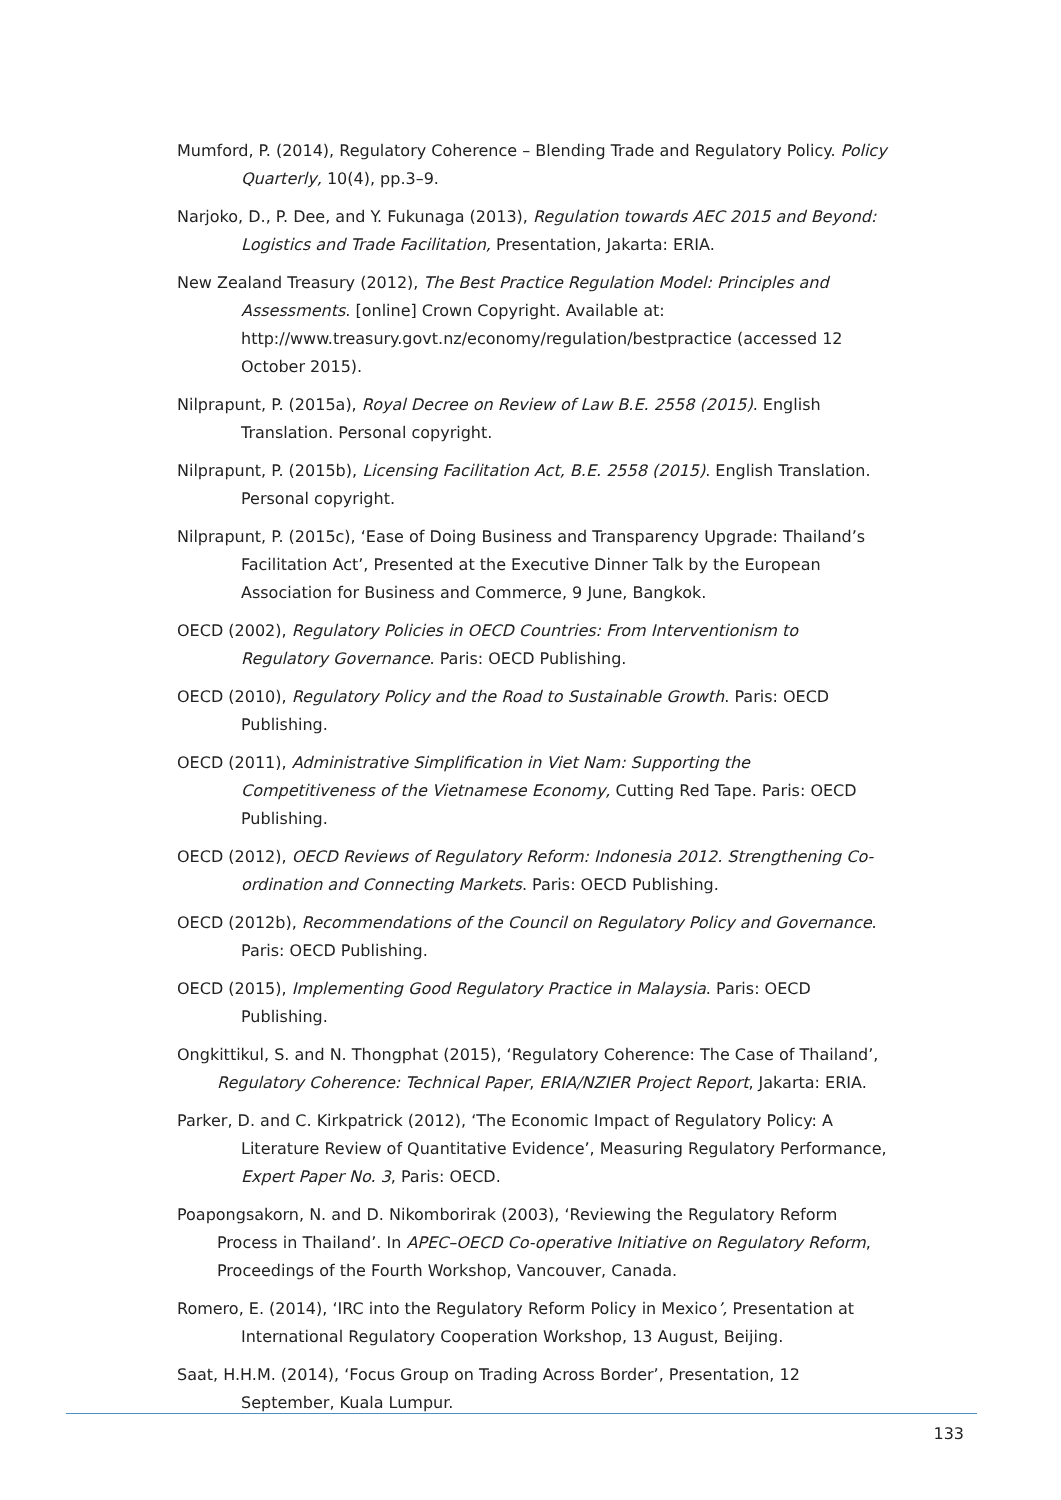Mumford, P. (2014), Regulatory Coherence – Blending Trade and Regulatory Policy. Policy Quarterly, 10(4), pp.3–9.
Narjoko, D., P. Dee, and Y. Fukunaga (2013), Regulation towards AEC 2015 and Beyond: Logistics and Trade Facilitation, Presentation, Jakarta: ERIA.
New Zealand Treasury (2012), The Best Practice Regulation Model: Principles and Assessments. [online] Crown Copyright. Available at: http://www.treasury.govt.nz/economy/regulation/bestpractice (accessed 12 October 2015).
Nilprapunt, P. (2015a), Royal Decree on Review of Law B.E. 2558 (2015). English Translation. Personal copyright.
Nilprapunt, P. (2015b), Licensing Facilitation Act, B.E. 2558 (2015). English Translation. Personal copyright.
Nilprapunt, P. (2015c), ‘Ease of Doing Business and Transparency Upgrade: Thailand’s Facilitation Act’, Presented at the Executive Dinner Talk by the European Association for Business and Commerce, 9 June, Bangkok.
OECD (2002), Regulatory Policies in OECD Countries: From Interventionism to Regulatory Governance. Paris: OECD Publishing.
OECD (2010), Regulatory Policy and the Road to Sustainable Growth. Paris: OECD Publishing.
OECD (2011), Administrative Simplification in Viet Nam: Supporting the Competitiveness of the Vietnamese Economy, Cutting Red Tape. Paris: OECD Publishing.
OECD (2012), OECD Reviews of Regulatory Reform: Indonesia 2012. Strengthening Co-ordination and Connecting Markets. Paris: OECD Publishing.
OECD (2012b), Recommendations of the Council on Regulatory Policy and Governance. Paris: OECD Publishing.
OECD (2015), Implementing Good Regulatory Practice in Malaysia. Paris: OECD Publishing.
Ongkittikul, S. and N. Thongphat (2015), ‘Regulatory Coherence: The Case of Thailand’, Regulatory Coherence: Technical Paper, ERIA/NZIER Project Report, Jakarta: ERIA.
Parker, D. and C. Kirkpatrick (2012), ‘The Economic Impact of Regulatory Policy: A Literature Review of Quantitative Evidence’, Measuring Regulatory Performance, Expert Paper No. 3, Paris: OECD.
Poapongsakorn, N. and D. Nikomborirak (2003), ‘Reviewing the Regulatory Reform Process in Thailand’. In APEC–OECD Co-operative Initiative on Regulatory Reform, Proceedings of the Fourth Workshop, Vancouver, Canada.
Romero, E. (2014), ‘IRC into the Regulatory Reform Policy in Mexico’, Presentation at International Regulatory Cooperation Workshop, 13 August, Beijing.
Saat, H.H.M. (2014), ‘Focus Group on Trading Across Border’, Presentation, 12 September, Kuala Lumpur.
133